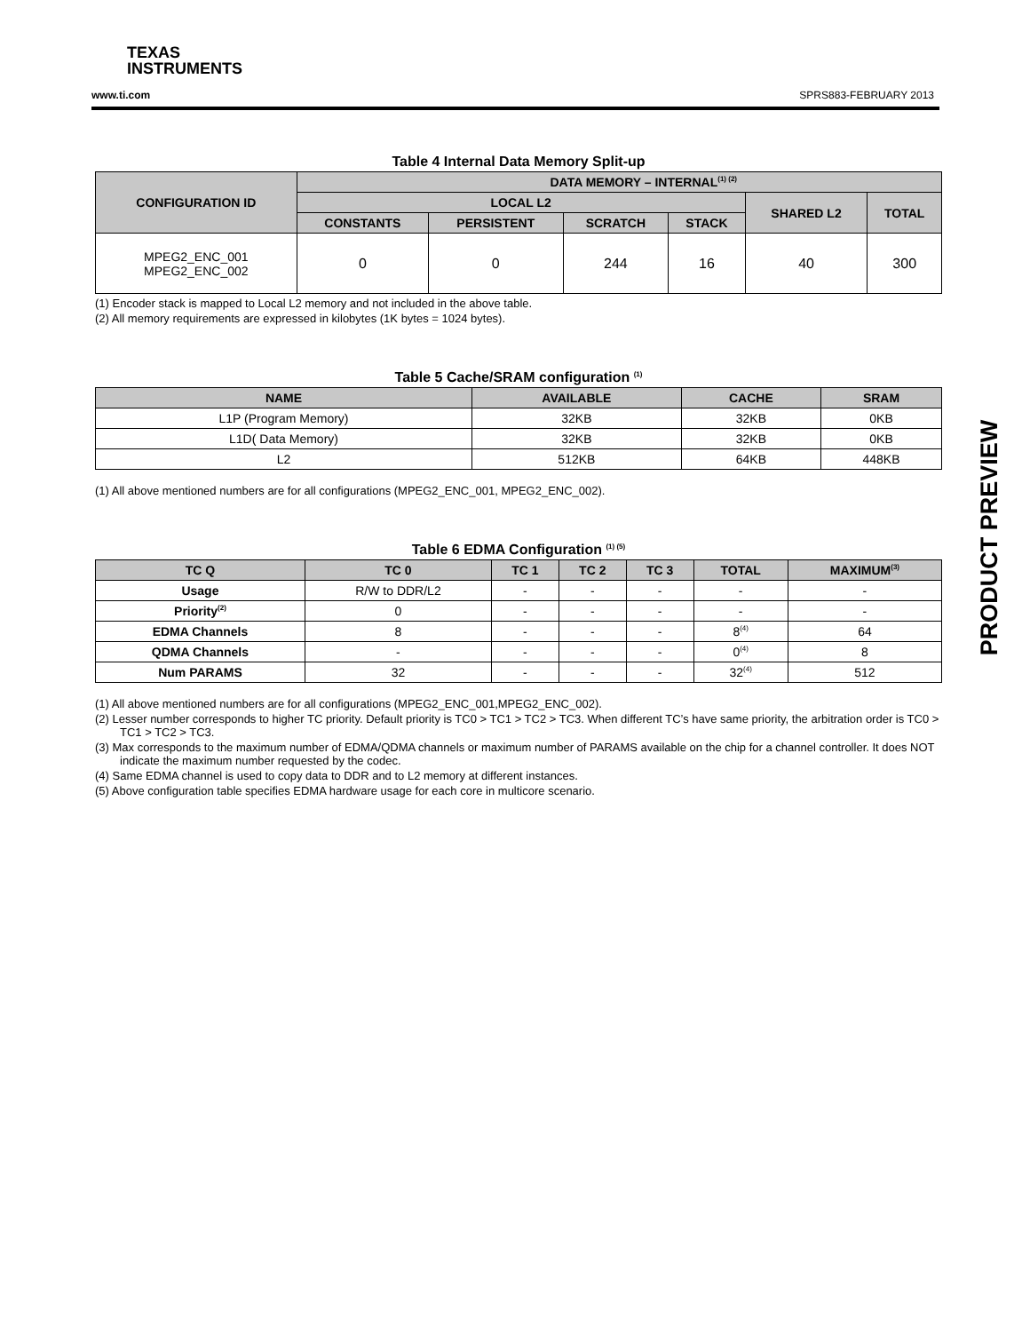TEXAS
INSTRUMENTS
www.ti.com SPRS883-FEBRUARY 2013
PRODUCT PREVIEW
Table 4 Internal Data Memory Split-up
| CONFIGURATION ID | DATA MEMORY – INTERNAL<sup>(1) (2)</sup> | | | | | |
| --- | --- | --- | --- | --- | --- | --- |
| | LOCAL L2 | | | | SHARED L2 | TOTAL |
| | CONSTANTS | PERSISTENT | SCRATCH | STACK | | |
| MPEG2_ENC_001 MPEG2_ENC_002 | 0 | 0 | 244 | 16 | 40 | 300 |
(1) Encoder stack is mapped to Local L2 memory and not included in the above table.
(2) All memory requirements are expressed in kilobytes (1K bytes = 1024 bytes).
Table 5 Cache/SRAM configuration <sup>(1)</sup>
| NAME | AVAILABLE | CACHE | SRAM |
| --- | --- | --- | --- |
| L1P (Program Memory) | 32KB | 32KB | 0KB |
| L1D( Data Memory) | 32KB | 32KB | 0KB |
| L2 | 512KB | 64KB | 448KB |
(1) All above mentioned numbers are for all configurations (MPEG2_ENC_001, MPEG2_ENC_002).
Table 6 EDMA Configuration <sup>(1) (5)</sup>
| TC Q | TC 0 | TC 1 | TC 2 | TC 3 | TOTAL | MAXIMUM<sup>(3)</sup> |
| --- | --- | --- | --- | --- | --- | --- |
| Usage | R/W to DDR/L2 | - | - | - | - | - |
| Priority<sup>(2)</sup> | 0 | - | - | - | - | - |
| EDMA Channels | 8 | - | - | - | 8<sup>(4)</sup> | 64 |
| QDMA Channels | - | - | - | - | 0<sup>(4)</sup> | 8 |
| Num PARAMS | 32 | - | - | - | 32<sup>(4)</sup> | 512 |
(1) All above mentioned numbers are for all configurations (MPEG2_ENC_001,MPEG2_ENC_002).
(2) Lesser number corresponds to higher TC priority. Default priority is TC0 > TC1 > TC2 > TC3. When different TC’s have same priority, the arbitration order is TC0 > TC1 > TC2 > TC3.
(3) Max corresponds to the maximum number of EDMA/QDMA channels or maximum number of PARAMS available on the chip for a channel controller. It does NOT indicate the maximum number requested by the codec.
(4) Same EDMA channel is used to copy data to DDR and to L2 memory at different instances.
(5) Above configuration table specifies EDMA hardware usage for each core in multicore scenario.